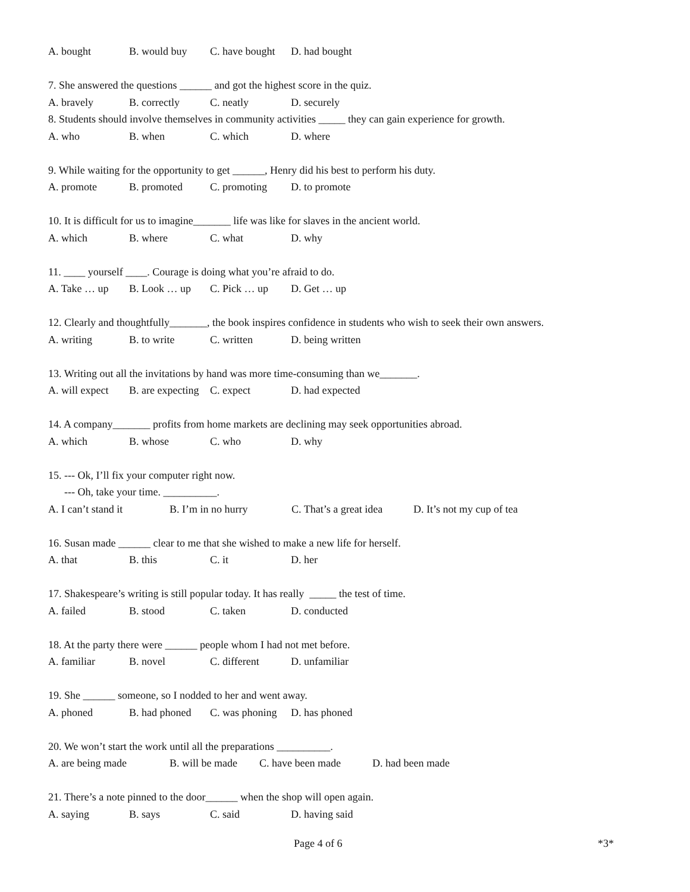A. bought B. would buy C. have bought D. had bought
7. She answered the questions ______ and got the highest score in the quiz.
A. bravely B. correctly C. neatly D. securely
8. Students should involve themselves in community activities _____ they can gain experience for growth.
A. who B. when C. which D. where
9. While waiting for the opportunity to get ______, Henry did his best to perform his duty.
A. promote B. promoted C. promoting D. to promote
10. It is difficult for us to imagine_______ life was like for slaves in the ancient world.
A. which B. where C. what D. why
11. ____ yourself ____. Courage is doing what you’re afraid to do.
A. Take … up B. Look … up C. Pick … up D. Get … up
12. Clearly and thoughtfully_______, the book inspires confidence in students who wish to seek their own answers.
A. writing B. to write C. written D. being written
13. Writing out all the invitations by hand was more time-consuming than we_______.
A. will expect B. are expecting C. expect D. had expected
14. A company_______ profits from home markets are declining may seek opportunities abroad.
A. which B. whose C. who D. why
15. --- Ok, I’ll fix your computer right now.
--- Oh, take your time. __________.
A. I can’t stand it B. I’m in no hurry C. That’s a great idea D. It’s not my cup of tea
16. Susan made ______ clear to me that she wished to make a new life for herself.
A. that B. this C. it D. her
17. Shakespeare’s writing is still popular today. It has really _____ the test of time.
A. failed B. stood C. taken D. conducted
18. At the party there were ______ people whom I had not met before.
A. familiar B. novel C. different D. unfamiliar
19. She ______ someone, so I nodded to her and went away.
A. phoned B. had phoned C. was phoning D. has phoned
20. We won’t start the work until all the preparations __________.
A. are being made B. will be made C. have been made D. had been made
21. There’s a note pinned to the door______ when the shop will open again.
A. saying B. says C. said D. having said
Page 4 of 6 *3*